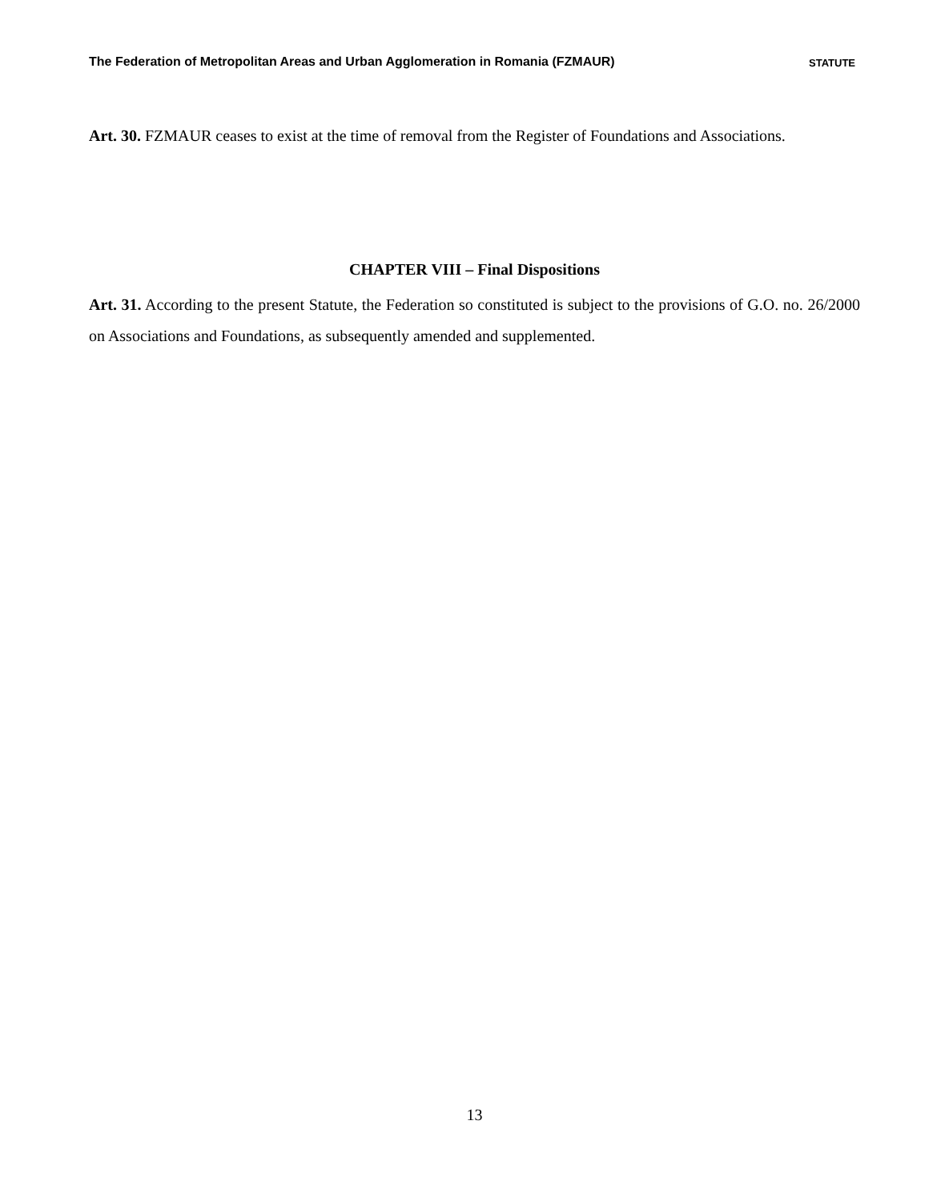The Federation of Metropolitan Areas and Urban Agglomeration in Romania (FZMAUR) STATUTE
Art. 30. FZMAUR ceases to exist at the time of removal from the Register of Foundations and Associations.
CHAPTER VIII – Final Dispositions
Art. 31. According to the present Statute, the Federation so constituted is subject to the provisions of G.O. no. 26/2000 on Associations and Foundations, as subsequently amended and supplemented.
13